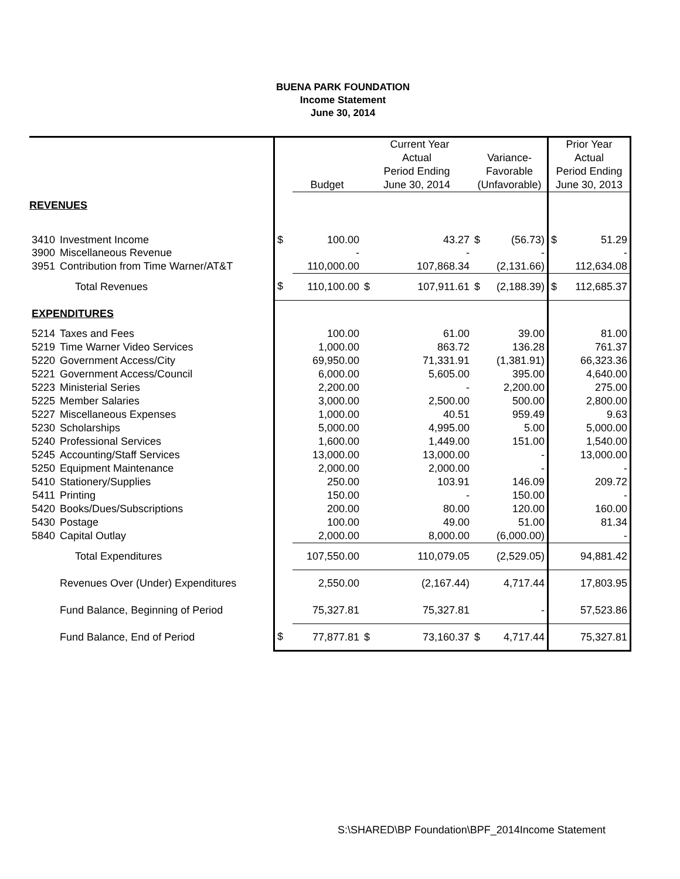BUENA PARK FOUNDATION
Income Statement
June 30, 2014
| | | | Current Year | | | | | Prior Year | |
| | | | | Actual | | Variance- | | Actual | |
| | | | | Period Ending | | Favorable | | Period Ending | |
| | | | Budget | June 30, 2014 | | (Unfavorable) | | June 30, 2013 | |
| REVENUES | | | | | | | | | |
| 3410 | Investment Income | $ | 100.00 | | 43.27 | $ | (56.73) | $ | 51.29 |
| 3900 | Miscellaneous Revenue | | - | | - | | - | | - |
| 3951 | Contribution from Time Warner/AT&T | | 110,000.00 | | 107,868.34 | | (2,131.66) | | 112,634.08 |
| | Total Revenues | $ | 110,100.00 | $ | 107,911.61 | $ | (2,188.39) | $ | 112,685.37 |
| EXPENDITURES | | | | | | | | | |
| 5214 | Taxes and Fees | | 100.00 | | 61.00 | | 39.00 | | 81.00 |
| 5219 | Time Warner Video Services | | 1,000.00 | | 863.72 | | 136.28 | | 761.37 |
| 5220 | Government Access/City | | 69,950.00 | | 71,331.91 | | (1,381.91) | | 66,323.36 |
| 5221 | Government Access/Council | | 6,000.00 | | 5,605.00 | | 395.00 | | 4,640.00 |
| 5223 | Ministerial Series | | 2,200.00 | | - | | 2,200.00 | | 275.00 |
| 5225 | Member Salaries | | 3,000.00 | | 2,500.00 | | 500.00 | | 2,800.00 |
| 5227 | Miscellaneous Expenses | | 1,000.00 | | 40.51 | | 959.49 | | 9.63 |
| 5230 | Scholarships | | 5,000.00 | | 4,995.00 | | 5.00 | | 5,000.00 |
| 5240 | Professional Services | | 1,600.00 | | 1,449.00 | | 151.00 | | 1,540.00 |
| 5245 | Accounting/Staff Services | | 13,000.00 | | 13,000.00 | | - | | 13,000.00 |
| 5250 | Equipment Maintenance | | 2,000.00 | | 2,000.00 | | - | | - |
| 5410 | Stationery/Supplies | | 250.00 | | 103.91 | | 146.09 | | 209.72 |
| 5411 | Printing | | 150.00 | | - | | 150.00 | | - |
| 5420 | Books/Dues/Subscriptions | | 200.00 | | 80.00 | | 120.00 | | 160.00 |
| 5430 | Postage | | 100.00 | | 49.00 | | 51.00 | | 81.34 |
| 5840 | Capital Outlay | | 2,000.00 | | 8,000.00 | | (6,000.00) | | - |
| | Total Expenditures | | 107,550.00 | | 110,079.05 | | (2,529.05) | | 94,881.42 |
| | Revenues Over (Under) Expenditures | | 2,550.00 | | (2,167.44) | | 4,717.44 | | 17,803.95 |
| | Fund Balance, Beginning of Period | | 75,327.81 | | 75,327.81 | | - | | 57,523.86 |
| | Fund Balance, End of Period | $ | 77,877.81 | $ | 73,160.37 | $ | 4,717.44 | | 75,327.81 |
S:\SHARED\BP Foundation\BPF_2014Income Statement